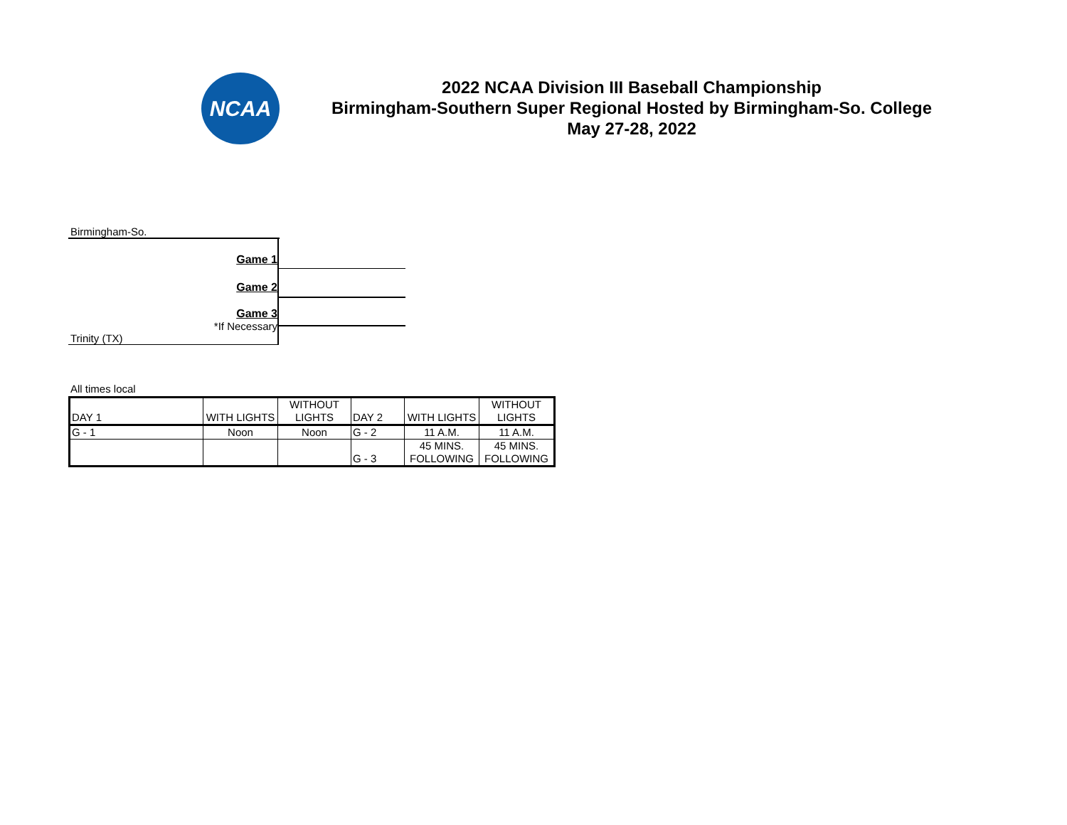NCAA
2022 NCAA Division III Baseball Championship
Birmingham-Southern Super Regional Hosted by Birmingham-So. College
May 27-28, 2022
Birmingham-So.
Game 1
Game 2
Game 3
*If Necessary
Trinity (TX)
All times local
| DAY 1 | WITH LIGHTS | WITHOUT LIGHTS | DAY 2 | WITH LIGHTS | WITHOUT LIGHTS |
| G - 1 | Noon | Noon | G - 2 | 11 A.M. | 11 A.M. |
| | | | G - 3 | 45 MINS. FOLLOWING | 45 MINS. FOLLOWING |